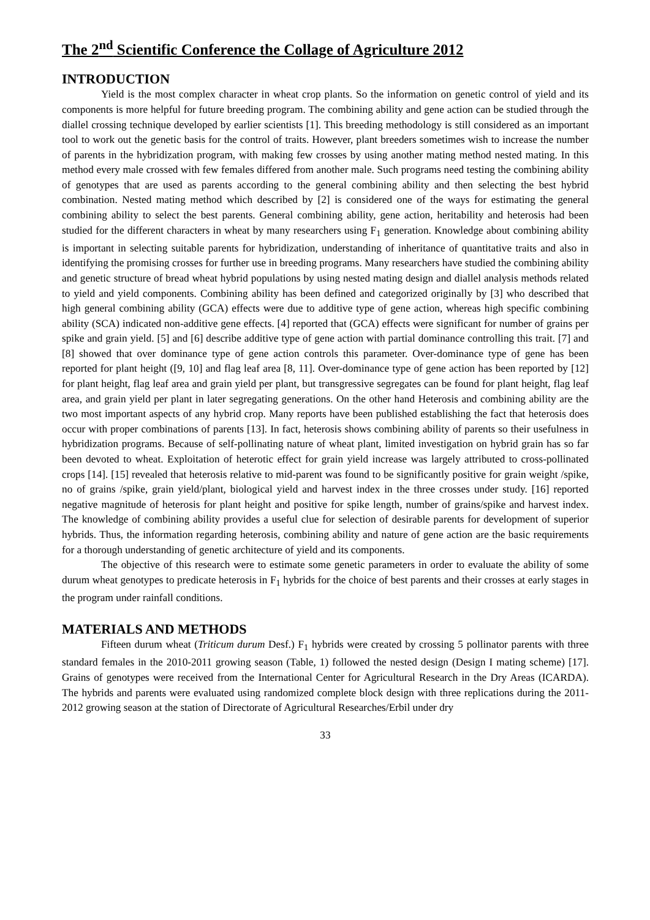The 2<sup>nd</sup> Scientific Conference the Collage of Agriculture 2012
INTRODUCTION
Yield is the most complex character in wheat crop plants. So the information on genetic control of yield and its components is more helpful for future breeding program. The combining ability and gene action can be studied through the diallel crossing technique developed by earlier scientists [1]. This breeding methodology is still considered as an important tool to work out the genetic basis for the control of traits. However, plant breeders sometimes wish to increase the number of parents in the hybridization program, with making few crosses by using another mating method nested mating. In this method every male crossed with few females differed from another male. Such programs need testing the combining ability of genotypes that are used as parents according to the general combining ability and then selecting the best hybrid combination. Nested mating method which described by [2] is considered one of the ways for estimating the general combining ability to select the best parents. General combining ability, gene action, heritability and heterosis had been studied for the different characters in wheat by many researchers using F<sub>1</sub> generation. Knowledge about combining ability is important in selecting suitable parents for hybridization, understanding of inheritance of quantitative traits and also in identifying the promising crosses for further use in breeding programs. Many researchers have studied the combining ability and genetic structure of bread wheat hybrid populations by using nested mating design and diallel analysis methods related to yield and yield components. Combining ability has been defined and categorized originally by [3] who described that high general combining ability (GCA) effects were due to additive type of gene action, whereas high specific combining ability (SCA) indicated non-additive gene effects. [4] reported that (GCA) effects were significant for number of grains per spike and grain yield. [5] and [6] describe additive type of gene action with partial dominance controlling this trait. [7] and [8] showed that over dominance type of gene action controls this parameter. Over-dominance type of gene has been reported for plant height ([9, 10] and flag leaf area [8, 11]. Over-dominance type of gene action has been reported by [12] for plant height, flag leaf area and grain yield per plant, but transgressive segregates can be found for plant height, flag leaf area, and grain yield per plant in later segregating generations. On the other hand Heterosis and combining ability are the two most important aspects of any hybrid crop. Many reports have been published establishing the fact that heterosis does occur with proper combinations of parents [13]. In fact, heterosis shows combining ability of parents so their usefulness in hybridization programs. Because of self-pollinating nature of wheat plant, limited investigation on hybrid grain has so far been devoted to wheat. Exploitation of heterotic effect for grain yield increase was largely attributed to cross-pollinated crops [14]. [15] revealed that heterosis relative to mid-parent was found to be significantly positive for grain weight /spike, no of grains /spike, grain yield/plant, biological yield and harvest index in the three crosses under study. [16] reported negative magnitude of heterosis for plant height and positive for spike length, number of grains/spike and harvest index. The knowledge of combining ability provides a useful clue for selection of desirable parents for development of superior hybrids. Thus, the information regarding heterosis, combining ability and nature of gene action are the basic requirements for a thorough understanding of genetic architecture of yield and its components.
The objective of this research were to estimate some genetic parameters in order to evaluate the ability of some durum wheat genotypes to predicate heterosis in F<sub>1</sub> hybrids for the choice of best parents and their crosses at early stages in the program under rainfall conditions.
MATERIALS AND METHODS
Fifteen durum wheat (Triticum durum Desf.) F<sub>1</sub> hybrids were created by crossing 5 pollinator parents with three standard females in the 2010-2011 growing season (Table, 1) followed the nested design (Design I mating scheme) [17]. Grains of genotypes were received from the International Center for Agricultural Research in the Dry Areas (ICARDA). The hybrids and parents were evaluated using randomized complete block design with three replications during the 2011-2012 growing season at the station of Directorate of Agricultural Researches/Erbil under dry
33